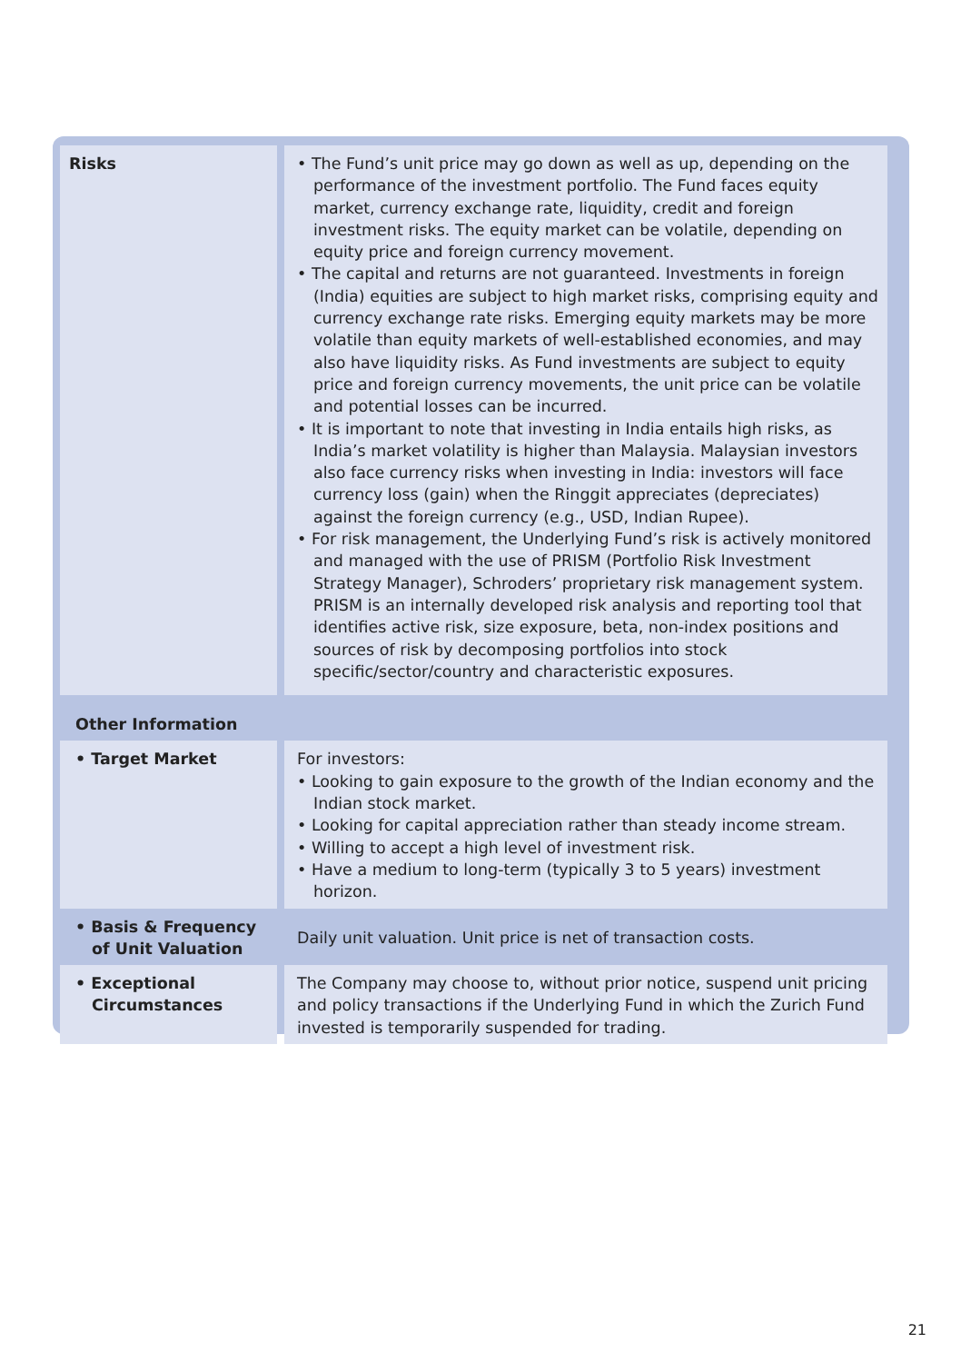| Risks | • The Fund’s unit price may go down as well as up, depending on the performance of the investment portfolio. The Fund faces equity market, currency exchange rate, liquidity, credit and foreign investment risks. The equity market can be volatile, depending on equity price and foreign currency movement. • The capital and returns are not guaranteed. Investments in foreign (India) equities are subject to high market risks, comprising equity and currency exchange rate risks. Emerging equity markets may be more volatile than equity markets of well-established economies, and may also have liquidity risks. As Fund investments are subject to equity price and foreign currency movements, the unit price can be volatile and potential losses can be incurred. • It is important to note that investing in India entails high risks, as India’s market volatility is higher than Malaysia. Malaysian investors also face currency risks when investing in India: investors will face currency loss (gain) when the Ringgit appreciates (depreciates) against the foreign currency (e.g., USD, Indian Rupee). • For risk management, the Underlying Fund’s risk is actively monitored and managed with the use of PRISM (Portfolio Risk Investment Strategy Manager), Schroders’ proprietary risk management system. PRISM is an internally developed risk analysis and reporting tool that identifies active risk, size exposure, beta, non-index positions and sources of risk by decomposing portfolios into stock specific/sector/country and characteristic exposures. |
| Other Information | |
| • Target Market | For investors: • Looking to gain exposure to the growth of the Indian economy and the Indian stock market. • Looking for capital appreciation rather than steady income stream. • Willing to accept a high level of investment risk. • Have a medium to long-term (typically 3 to 5 years) investment horizon. |
| • Basis & Frequency of Unit Valuation | Daily unit valuation. Unit price is net of transaction costs. |
| • Exceptional Circumstances | The Company may choose to, without prior notice, suspend unit pricing and policy transactions if the Underlying Fund in which the Zurich Fund invested is temporarily suspended for trading. |
21